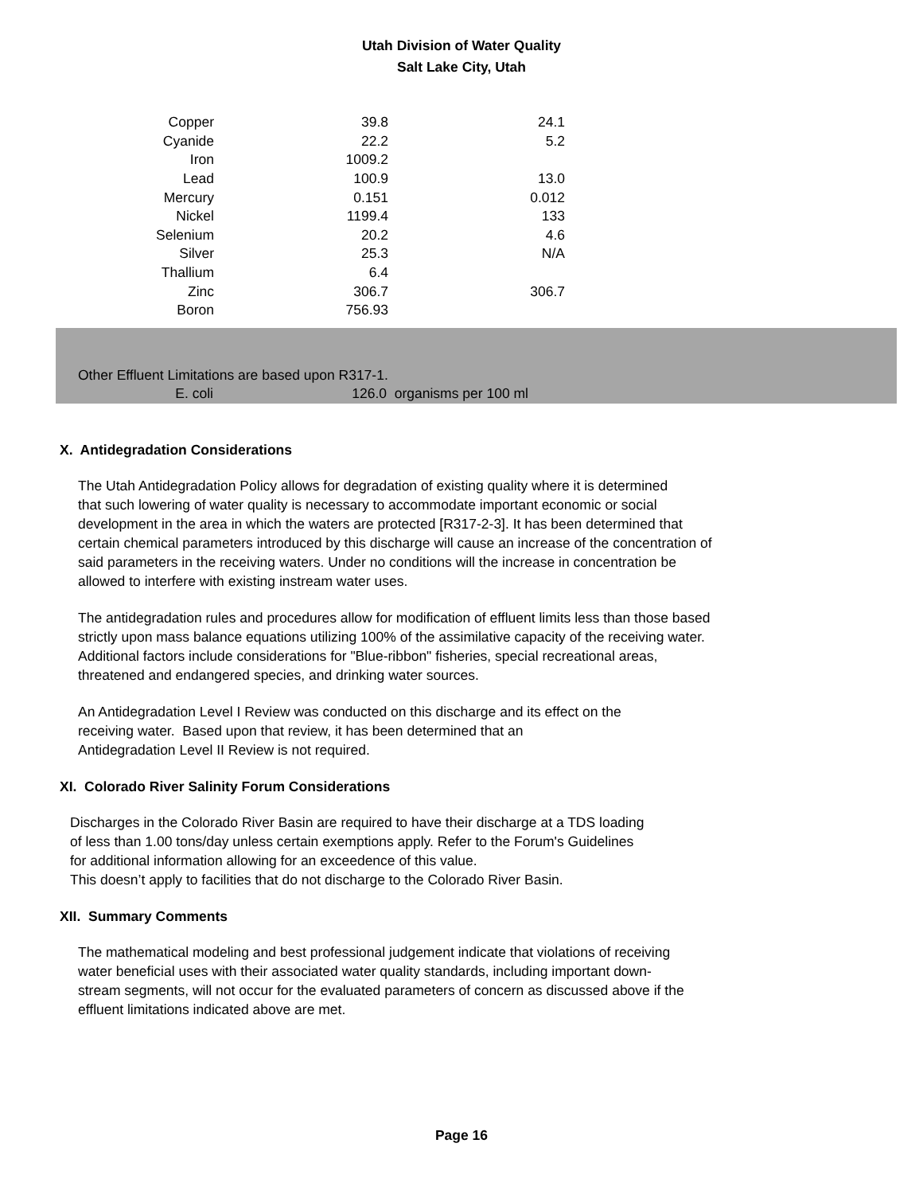Utah Division of Water Quality
Salt Lake City, Utah
| Copper | 39.8 | 24.1 |
| Cyanide | 22.2 | 5.2 |
| Iron | 1009.2 | |
| Lead | 100.9 | 13.0 |
| Mercury | 0.151 | 0.012 |
| Nickel | 1199.4 | 133 |
| Selenium | 20.2 | 4.6 |
| Silver | 25.3 | N/A |
| Thallium | 6.4 | |
| Zinc | 306.7 | 306.7 |
| Boron | 756.93 | |
Other Effluent Limitations are based upon R317-1.
E. coli 126.0 organisms per 100 ml
X. Antidegradation Considerations
The Utah Antidegradation Policy allows for degradation of existing quality where it is determined
that such lowering of water quality is necessary to accommodate important economic or social
development in the area in which the waters are protected [R317-2-3]. It has been determined that
certain chemical parameters introduced by this discharge will cause an increase of the concentration of
said parameters in the receiving waters. Under no conditions will the increase in concentration be
allowed to interfere with existing instream water uses.
The antidegradation rules and procedures allow for modification of effluent limits less than those based
strictly upon mass balance equations utilizing 100% of the assimilative capacity of the receiving water.
Additional factors include considerations for "Blue-ribbon" fisheries, special recreational areas,
threatened and endangered species, and drinking water sources.
An Antidegradation Level I Review was conducted on this discharge and its effect on the
receiving water. Based upon that review, it has been determined that an
Antidegradation Level II Review is not required.
XI. Colorado River Salinity Forum Considerations
Discharges in the Colorado River Basin are required to have their discharge at a TDS loading
of less than 1.00 tons/day unless certain exemptions apply. Refer to the Forum's Guidelines
for additional information allowing for an exceedence of this value.
This doesn’t apply to facilities that do not discharge to the Colorado River Basin.
XII. Summary Comments
The mathematical modeling and best professional judgement indicate that violations of receiving
water beneficial uses with their associated water quality standards, including important down-
stream segments, will not occur for the evaluated parameters of concern as discussed above if the
effluent limitations indicated above are met.
Page 16